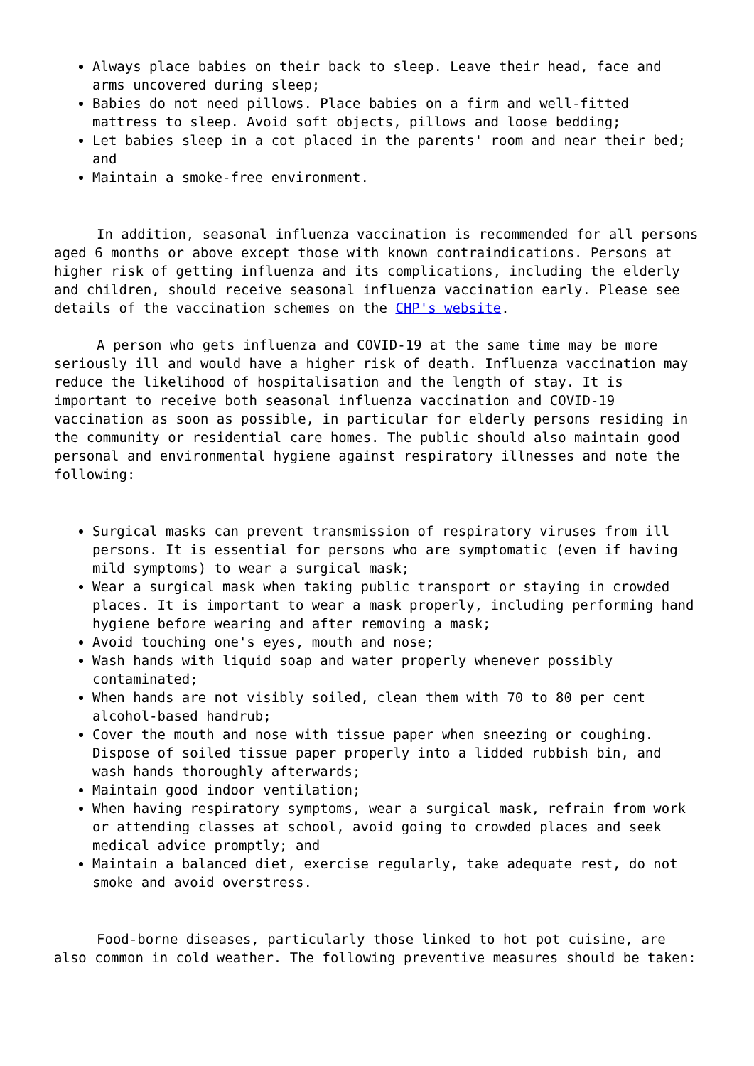Always place babies on their back to sleep. Leave their head, face and arms uncovered during sleep;
Babies do not need pillows. Place babies on a firm and well-fitted mattress to sleep. Avoid soft objects, pillows and loose bedding;
Let babies sleep in a cot placed in the parents' room and near their bed; and
Maintain a smoke-free environment.
In addition, seasonal influenza vaccination is recommended for all persons aged 6 months or above except those with known contraindications. Persons at higher risk of getting influenza and its complications, including the elderly and children, should receive seasonal influenza vaccination early. Please see details of the vaccination schemes on the CHP's website.
A person who gets influenza and COVID-19 at the same time may be more seriously ill and would have a higher risk of death. Influenza vaccination may reduce the likelihood of hospitalisation and the length of stay. It is important to receive both seasonal influenza vaccination and COVID-19 vaccination as soon as possible, in particular for elderly persons residing in the community or residential care homes. The public should also maintain good personal and environmental hygiene against respiratory illnesses and note the following:
Surgical masks can prevent transmission of respiratory viruses from ill persons. It is essential for persons who are symptomatic (even if having mild symptoms) to wear a surgical mask;
Wear a surgical mask when taking public transport or staying in crowded places. It is important to wear a mask properly, including performing hand hygiene before wearing and after removing a mask;
Avoid touching one's eyes, mouth and nose;
Wash hands with liquid soap and water properly whenever possibly contaminated;
When hands are not visibly soiled, clean them with 70 to 80 per cent alcohol-based handrub;
Cover the mouth and nose with tissue paper when sneezing or coughing. Dispose of soiled tissue paper properly into a lidded rubbish bin, and wash hands thoroughly afterwards;
Maintain good indoor ventilation;
When having respiratory symptoms, wear a surgical mask, refrain from work or attending classes at school, avoid going to crowded places and seek medical advice promptly; and
Maintain a balanced diet, exercise regularly, take adequate rest, do not smoke and avoid overstress.
Food-borne diseases, particularly those linked to hot pot cuisine, are also common in cold weather. The following preventive measures should be taken: